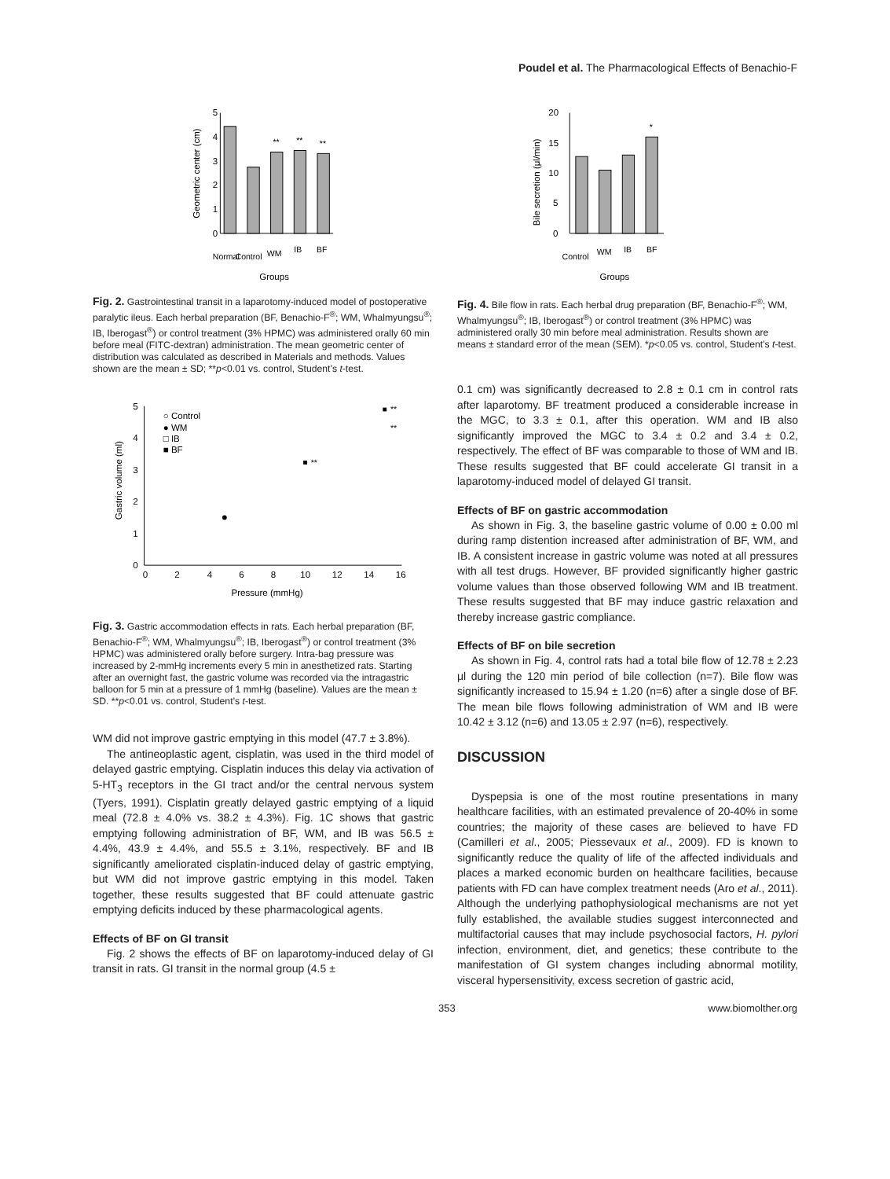Poudel et al. The Pharmacological Effects of Benachio-F
0
1
2
3
4
5
**
**
**
Geometric center (cm)
Normal
Control
WM
IB
BF
Groups
Fig. 2. Gastrointestinal transit in a laparotomy-induced model of postoperative paralytic ileus. Each herbal preparation (BF, Benachio-F<sup>®</sup>; WM, Whalmyungsu<sup>®</sup>; IB, Iberogast<sup>®</sup>) or control treatment (3% HPMC) was administered orally 60 min before meal (FITC-dextran) administration. The mean geometric center of distribution was calculated as described in Materials and methods. Values shown are the mean ± SD; **p<0.01 vs. control, Student’s t-test.
0
1
2
3
4
5
0
2
4
6
8
10
12
14
16
Pressure (mmHg)
Gastric volume (ml)
○ Control
● WM
□ IB
■ BF
**
**
**
Fig. 3. Gastric accommodation effects in rats. Each herbal preparation (BF, Benachio-F<sup>®</sup>; WM, Whalmyungsu<sup>®</sup>; IB, Iberogast<sup>®</sup>) or control treatment (3% HPMC) was administered orally before surgery. Intra-bag pressure was increased by 2-mmHg increments every 5 min in anesthetized rats. Starting after an overnight fast, the gastric volume was recorded via the intragastric balloon for 5 min at a pressure of 1 mmHg (baseline). Values are the mean ± SD. **p<0.01 vs. control, Student’s t-test.
WM did not improve gastric emptying in this model (47.7 ± 3.8%).
The antineoplastic agent, cisplatin, was used in the third model of delayed gastric emptying. Cisplatin induces this delay via activation of 5-HT<sub>3</sub> receptors in the GI tract and/or the central nervous system (Tyers, 1991). Cisplatin greatly delayed gastric emptying of a liquid meal (72.8 ± 4.0% vs. 38.2 ± 4.3%). Fig. 1C shows that gastric emptying following administration of BF, WM, and IB was 56.5 ± 4.4%, 43.9 ± 4.4%, and 55.5 ± 3.1%, respectively. BF and IB significantly ameliorated cisplatin-induced delay of gastric emptying, but WM did not improve gastric emptying in this model. Taken together, these results suggested that BF could attenuate gastric emptying deficits induced by these pharmacological agents.
Effects of BF on GI transit
Fig. 2 shows the effects of BF on laparotomy-induced delay of GI transit in rats. GI transit in the normal group (4.5 ±
0
5
10
15
20
*
Bile secretion (μl/min)
Control
WM
IB
BF
Groups
Fig. 4. Bile flow in rats. Each herbal drug preparation (BF, Benachio-F<sup>®</sup>; WM, Whalmyungsu<sup>®</sup>; IB, Iberogast<sup>®</sup>) or control treatment (3% HPMC) was administered orally 30 min before meal administration. Results shown are means ± standard error of the mean (SEM). *p<0.05 vs. control, Student’s t-test.
0.1 cm) was significantly decreased to 2.8 ± 0.1 cm in control rats after laparotomy. BF treatment produced a considerable increase in the MGC, to 3.3 ± 0.1, after this operation. WM and IB also significantly improved the MGC to 3.4 ± 0.2 and 3.4 ± 0.2, respectively. The effect of BF was comparable to those of WM and IB. These results suggested that BF could accelerate GI transit in a laparotomy-induced model of delayed GI transit.
Effects of BF on gastric accommodation
As shown in Fig. 3, the baseline gastric volume of 0.00 ± 0.00 ml during ramp distention increased after administration of BF, WM, and IB. A consistent increase in gastric volume was noted at all pressures with all test drugs. However, BF provided significantly higher gastric volume values than those observed following WM and IB treatment. These results suggested that BF may induce gastric relaxation and thereby increase gastric compliance.
Effects of BF on bile secretion
As shown in Fig. 4, control rats had a total bile flow of 12.78 ± 2.23 μl during the 120 min period of bile collection (n=7). Bile flow was significantly increased to 15.94 ± 1.20 (n=6) after a single dose of BF. The mean bile flows following administration of WM and IB were 10.42 ± 3.12 (n=6) and 13.05 ± 2.97 (n=6), respectively.
DISCUSSION
Dyspepsia is one of the most routine presentations in many healthcare facilities, with an estimated prevalence of 20-40% in some countries; the majority of these cases are believed to have FD (Camilleri et al., 2005; Piessevaux et al., 2009). FD is known to significantly reduce the quality of life of the affected individuals and places a marked economic burden on healthcare facilities, because patients with FD can have complex treatment needs (Aro et al., 2011). Although the underlying pathophysiological mechanisms are not yet fully established, the available studies suggest interconnected and multifactorial causes that may include psychosocial factors, H. pylori infection, environment, diet, and genetics; these contribute to the manifestation of GI system changes including abnormal motility, visceral hypersensitivity, excess secretion of gastric acid,
353 www.biomolther.org